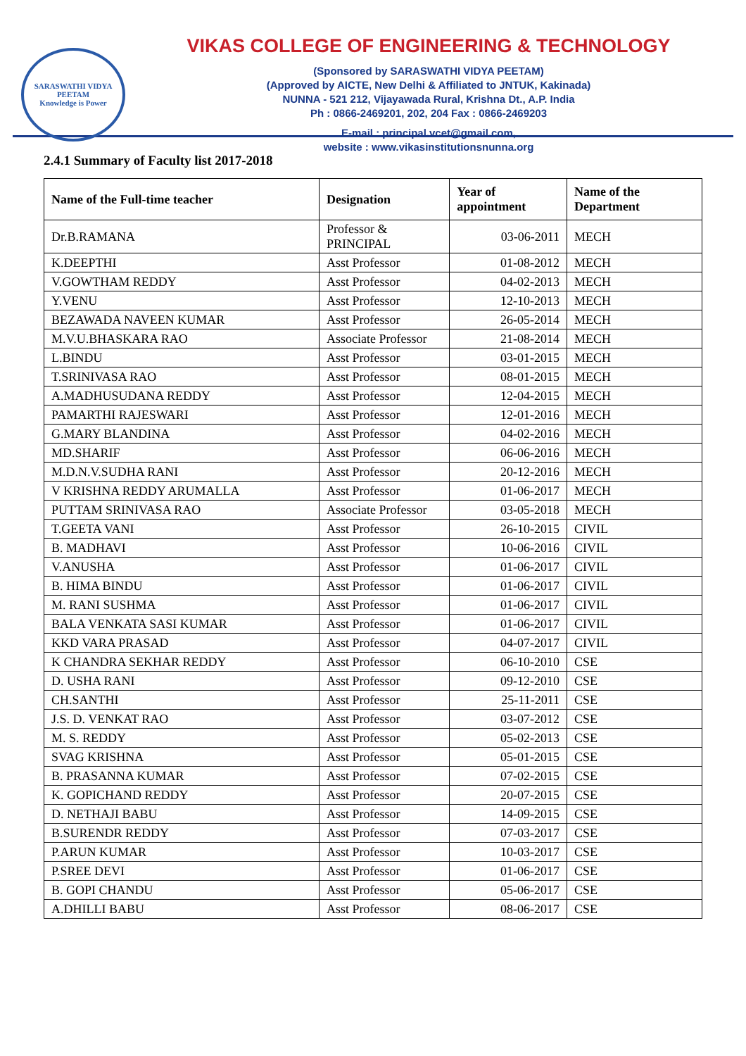SARASWATHI VIDYA PEETAM
Knowledge is Power
VIKAS COLLEGE OF ENGINEERING & TECHNOLOGY
(Sponsored by SARASWATHI VIDYA PEETAM)
(Approved by AICTE, New Delhi & Affiliated to JNTUK, Kakinada)
NUNNA - 521 212, Vijayawada Rural, Krishna Dt., A.P. India
Ph : 0866-2469201, 202, 204 Fax : 0866-2469203
E-mail : principal.vcet@gmail.com,
website : www.vikasinstitutionsnunna.org
2.4.1 Summary of Faculty list 2017-2018
| Name of the Full-time teacher | Designation | Year of appointment | Name of the Department |
| --- | --- | --- | --- |
| Dr.B.RAMANA | Professor & PRINCIPAL | 03-06-2011 | MECH |
| K.DEEPTHI | Asst Professor | 01-08-2012 | MECH |
| V.GOWTHAM REDDY | Asst Professor | 04-02-2013 | MECH |
| Y.VENU | Asst Professor | 12-10-2013 | MECH |
| BEZAWADA NAVEEN KUMAR | Asst Professor | 26-05-2014 | MECH |
| M.V.U.BHASKARA RAO | Associate Professor | 21-08-2014 | MECH |
| L.BINDU | Asst Professor | 03-01-2015 | MECH |
| T.SRINIVASA RAO | Asst Professor | 08-01-2015 | MECH |
| A.MADHUSUDANA REDDY | Asst Professor | 12-04-2015 | MECH |
| PAMARTHI RAJESWARI | Asst Professor | 12-01-2016 | MECH |
| G.MARY BLANDINA | Asst Professor | 04-02-2016 | MECH |
| MD.SHARIF | Asst Professor | 06-06-2016 | MECH |
| M.D.N.V.SUDHA RANI | Asst Professor | 20-12-2016 | MECH |
| V KRISHNA REDDY ARUMALLA | Asst Professor | 01-06-2017 | MECH |
| PUTTAM SRINIVASA RAO | Associate Professor | 03-05-2018 | MECH |
| T.GEETA VANI | Asst Professor | 26-10-2015 | CIVIL |
| B. MADHAVI | Asst Professor | 10-06-2016 | CIVIL |
| V.ANUSHA | Asst Professor | 01-06-2017 | CIVIL |
| B. HIMA BINDU | Asst Professor | 01-06-2017 | CIVIL |
| M. RANI SUSHMA | Asst Professor | 01-06-2017 | CIVIL |
| BALA VENKATA SASI KUMAR | Asst Professor | 01-06-2017 | CIVIL |
| KKD VARA PRASAD | Asst Professor | 04-07-2017 | CIVIL |
| K CHANDRA SEKHAR REDDY | Asst Professor | 06-10-2010 | CSE |
| D. USHA RANI | Asst Professor | 09-12-2010 | CSE |
| CH.SANTHI | Asst Professor | 25-11-2011 | CSE |
| J.S. D. VENKAT RAO | Asst Professor | 03-07-2012 | CSE |
| M. S. REDDY | Asst Professor | 05-02-2013 | CSE |
| SVAG KRISHNA | Asst Professor | 05-01-2015 | CSE |
| B. PRASANNA KUMAR | Asst Professor | 07-02-2015 | CSE |
| K. GOPICHAND REDDY | Asst Professor | 20-07-2015 | CSE |
| D. NETHAJI BABU | Asst Professor | 14-09-2015 | CSE |
| B.SURENDR REDDY | Asst Professor | 07-03-2017 | CSE |
| P.ARUN KUMAR | Asst Professor | 10-03-2017 | CSE |
| P.SREE DEVI | Asst Professor | 01-06-2017 | CSE |
| B. GOPI CHANDU | Asst Professor | 05-06-2017 | CSE |
| A.DHILLI BABU | Asst Professor | 08-06-2017 | CSE |